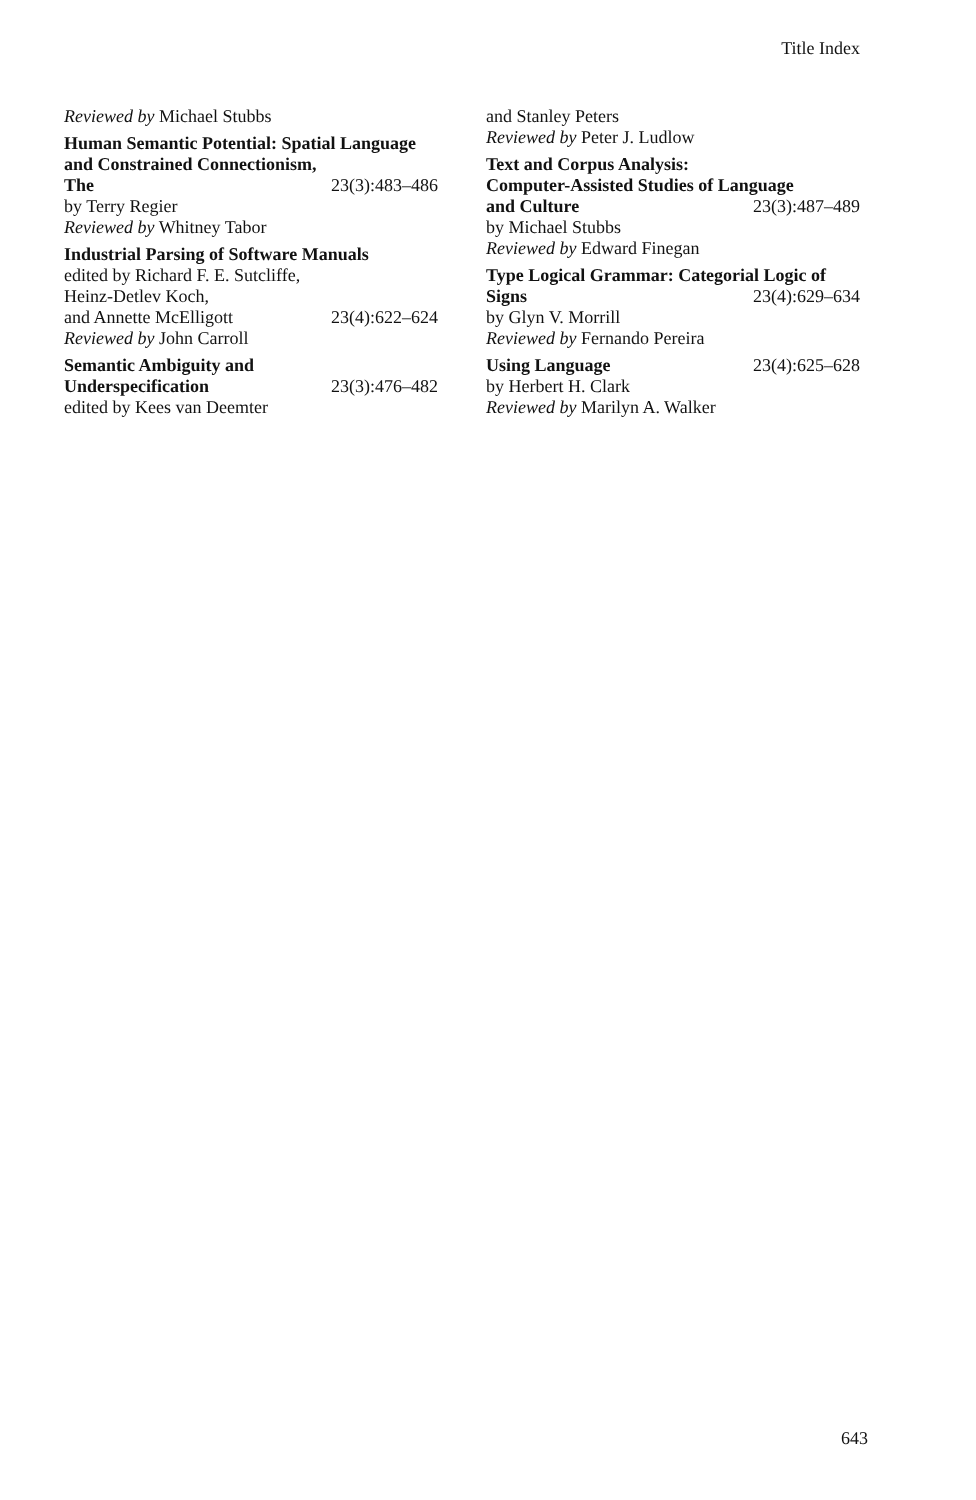Title Index
Reviewed by Michael Stubbs
Human Semantic Potential: Spatial Language and Constrained Connectionism,
The 23(3):483–486
by Terry Regier
Reviewed by Whitney Tabor
Industrial Parsing of Software Manuals
edited by Richard F. E. Sutcliffe,
Heinz-Detlev Koch,
and Annette McElligott 23(4):622–624
Reviewed by John Carroll
Semantic Ambiguity and
Underspecification 23(3):476–482
edited by Kees van Deemter
and Stanley Peters
Reviewed by Peter J. Ludlow
Text and Corpus Analysis:
Computer-Assisted Studies of Language
and Culture 23(3):487–489
by Michael Stubbs
Reviewed by Edward Finegan
Type Logical Grammar: Categorial Logic of
Signs 23(4):629–634
by Glyn V. Morrill
Reviewed by Fernando Pereira
Using Language 23(4):625–628
by Herbert H. Clark
Reviewed by Marilyn A. Walker
643